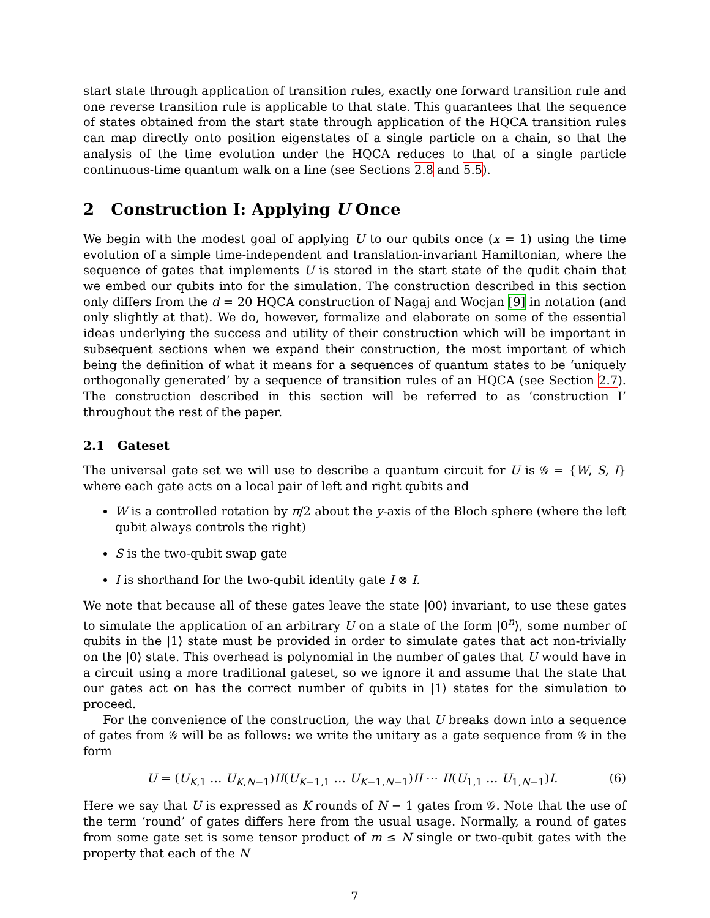start state through application of transition rules, exactly one forward transition rule and one reverse transition rule is applicable to that state. This guarantees that the sequence of states obtained from the start state through application of the HQCA transition rules can map directly onto position eigenstates of a single particle on a chain, so that the analysis of the time evolution under the HQCA reduces to that of a single particle continuous-time quantum walk on a line (see Sections 2.8 and 5.5).
2 Construction I: Applying U Once
We begin with the modest goal of applying U to our qubits once (x = 1) using the time evolution of a simple time-independent and translation-invariant Hamiltonian, where the sequence of gates that implements U is stored in the start state of the qudit chain that we embed our qubits into for the simulation. The construction described in this section only differs from the d = 20 HQCA construction of Nagaj and Wocjan [9] in notation (and only slightly at that). We do, however, formalize and elaborate on some of the essential ideas underlying the success and utility of their construction which will be important in subsequent sections when we expand their construction, the most important of which being the definition of what it means for a sequences of quantum states to be ‘uniquely orthogonally generated’ by a sequence of transition rules of an HQCA (see Section 2.7). The construction described in this section will be referred to as ‘construction I’ throughout the rest of the paper.
2.1 Gateset
The universal gate set we will use to describe a quantum circuit for U is 𝒢 = {W, S, I} where each gate acts on a local pair of left and right qubits and
W is a controlled rotation by π/2 about the y-axis of the Bloch sphere (where the left qubit always controls the right)
S is the two-qubit swap gate
I is shorthand for the two-qubit identity gate I ⊗ I.
We note that because all of these gates leave the state |00⟩ invariant, to use these gates to simulate the application of an arbitrary U on a state of the form |0<sup>n</sup>⟩, some number of qubits in the |1⟩ state must be provided in order to simulate gates that act non-trivially on the |0⟩ state. This overhead is polynomial in the number of gates that U would have in a circuit using a more traditional gateset, so we ignore it and assume that the state that our gates act on has the correct number of qubits in |1⟩ states for the simulation to proceed.
For the convenience of the construction, the way that U breaks down into a sequence of gates from 𝒢 will be as follows: we write the unitary as a gate sequence from 𝒢 in the form
U = (U<sub>K,1</sub> … U<sub>K,N−1</sub>)II(U<sub>K−1,1</sub> … U<sub>K−1,N−1</sub>)II ⋯ II(U<sub>1,1</sub> … U<sub>1,N−1</sub>)I. (6)
Here we say that U is expressed as K rounds of N − 1 gates from 𝒢. Note that the use of the term ‘round’ of gates differs here from the usual usage. Normally, a round of gates from some gate set is some tensor product of m ≤ N single or two-qubit gates with the property that each of the N
7